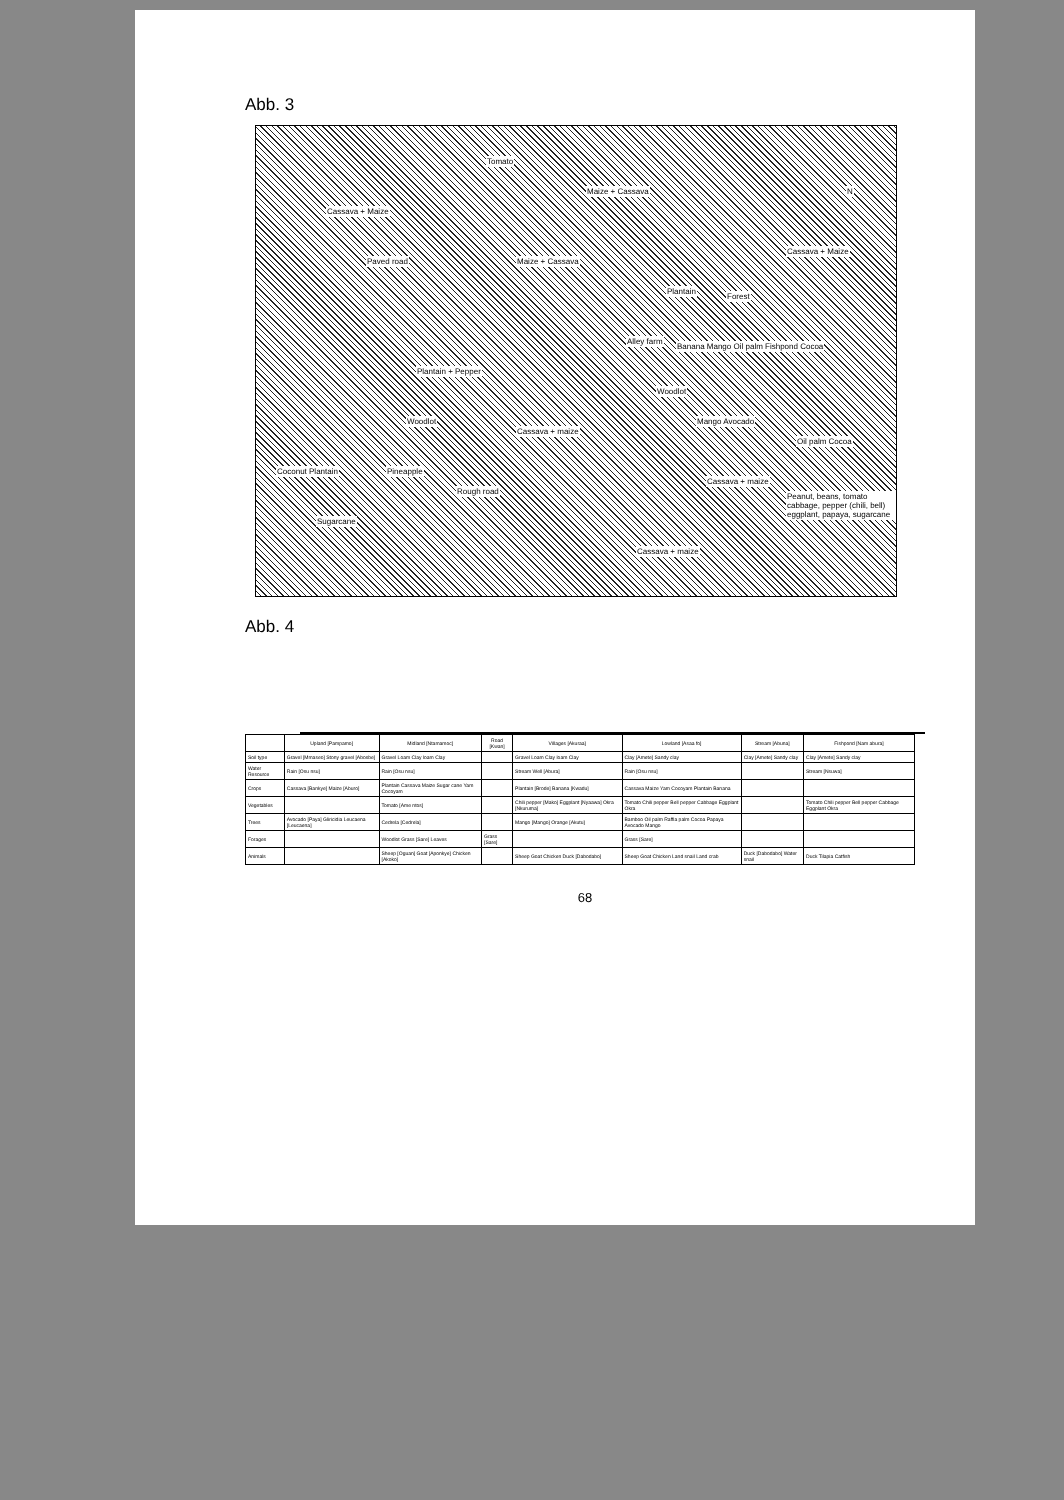Abb. 3
Cassava + Maize
Tomato
Maize + Cassava N
Cassava + Maize
Maize + Cassava Paved road
Plantain
Forest
Alley farm
Banana Mango Oil palm Fishpond Cocoa
Plantain + Pepper
Woodlot
Woodlot
Cassava + maize
Mango Avocado
Oil palm Cocoa
Coconut Plantain Pineapple
Rough road
Cassava + maize
Peanut, beans, tomato cabbage, pepper (chili, bell) eggplant, papaya, sugarcane
Sugarcane
Cassava + maize
Abb. 4
| | Upland [Pampamo] | Midland [Ntamamoc] | Road [Kwan] | Villages [Akuraa] | Lowland [Asaa fo] | Stream [Abuna] | Fishpond [Nam abura] |
| --- | --- | --- | --- | --- | --- | --- | --- |
| Soil type | Gravel [Mmaseo] Stony gravel [Abosbe] | Gravel Loam Clay loam Clay | | Gravel Loam Clay loam Clay | Clay [Amete] Sandy clay | Clay [Amete] Sandy clay | Clay [Amete] Sandy clay |
| Water Resource | Rain [Osu nsu] | Rain [Osu nsu] | | Stream Well [Abura] | Rain [Osu nsu] | | Stream [Nsuwa] |
| Crops | Cassava [Bankye] Maize [Aburo] | Plantain Cassava Maize Sugar cane Yam Cocoyam | | Plantain [Brode] Banana [Kwadu] | Cassava Maize Yam Cocoyam Plantain Banana | | |
| Vegetables | | Tomato [Ame ntos] | | Chili pepper [Mako] Eggplant [Nyaawa] Okra [Nkuruma] | Tomato Chili pepper Bell pepper Cabbage Eggplant Okra | | Tomato Chili pepper Bell pepper Cabbage Eggplant Okra |
| Trees | Avocado [Paya] Gliricidia Leucaena [Leucaena] | Cedrela [Cedrela] | | Mango [Mango] Orange [Akutu] | Bamboo Oil palm Raffia palm Cocoa Papaya Avocado Mango | | |
| Forages | | Woodlot Grass [Sare] Leaves | Grass [Sare] | | Grass [Sare] | | |
| Animals | | Sheep [Oguan] Goat [Aponkye] Chicken [Akoko] | | Sheep Goat Chicken Duck [Dabodabo] | Sheep Goat Chicken Land snail Land crab | Duck [Dabodabo] Water snail | Duck Tilapia Catfish |
68